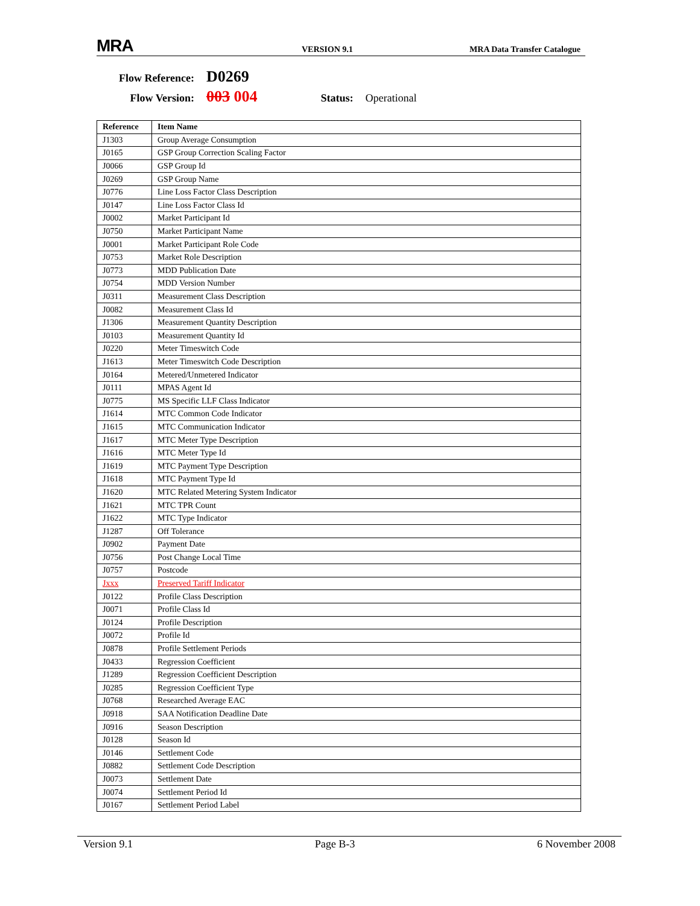MRA VERSION 9.1 MRA Data Transfer Catalogue
Flow Reference: D0269
Flow Version: 003 004 Status: Operational
| Reference | Item Name |
| --- | --- |
| J1303 | Group Average Consumption |
| J0165 | GSP Group Correction Scaling Factor |
| J0066 | GSP Group Id |
| J0269 | GSP Group Name |
| J0776 | Line Loss Factor Class Description |
| J0147 | Line Loss Factor Class Id |
| J0002 | Market Participant Id |
| J0750 | Market Participant Name |
| J0001 | Market Participant Role Code |
| J0753 | Market Role Description |
| J0773 | MDD Publication Date |
| J0754 | MDD Version Number |
| J0311 | Measurement Class Description |
| J0082 | Measurement Class Id |
| J1306 | Measurement Quantity Description |
| J0103 | Measurement Quantity Id |
| J0220 | Meter Timeswitch Code |
| J1613 | Meter Timeswitch Code Description |
| J0164 | Metered/Unmetered Indicator |
| J0111 | MPAS Agent Id |
| J0775 | MS Specific LLF Class Indicator |
| J1614 | MTC Common Code Indicator |
| J1615 | MTC Communication Indicator |
| J1617 | MTC Meter Type Description |
| J1616 | MTC Meter Type Id |
| J1619 | MTC Payment Type Description |
| J1618 | MTC Payment Type Id |
| J1620 | MTC Related Metering System Indicator |
| J1621 | MTC TPR Count |
| J1622 | MTC Type Indicator |
| J1287 | Off Tolerance |
| J0902 | Payment Date |
| J0756 | Post Change Local Time |
| J0757 | Postcode |
| Jxxx | Preserved Tariff Indicator |
| J0122 | Profile Class Description |
| J0071 | Profile Class Id |
| J0124 | Profile Description |
| J0072 | Profile Id |
| J0878 | Profile Settlement Periods |
| J0433 | Regression Coefficient |
| J1289 | Regression Coefficient Description |
| J0285 | Regression Coefficient Type |
| J0768 | Researched Average EAC |
| J0918 | SAA Notification Deadline Date |
| J0916 | Season Description |
| J0128 | Season Id |
| J0146 | Settlement Code |
| J0882 | Settlement Code Description |
| J0073 | Settlement Date |
| J0074 | Settlement Period Id |
| J0167 | Settlement Period Label |
Version 9.1 Page B-3 6 November 2008